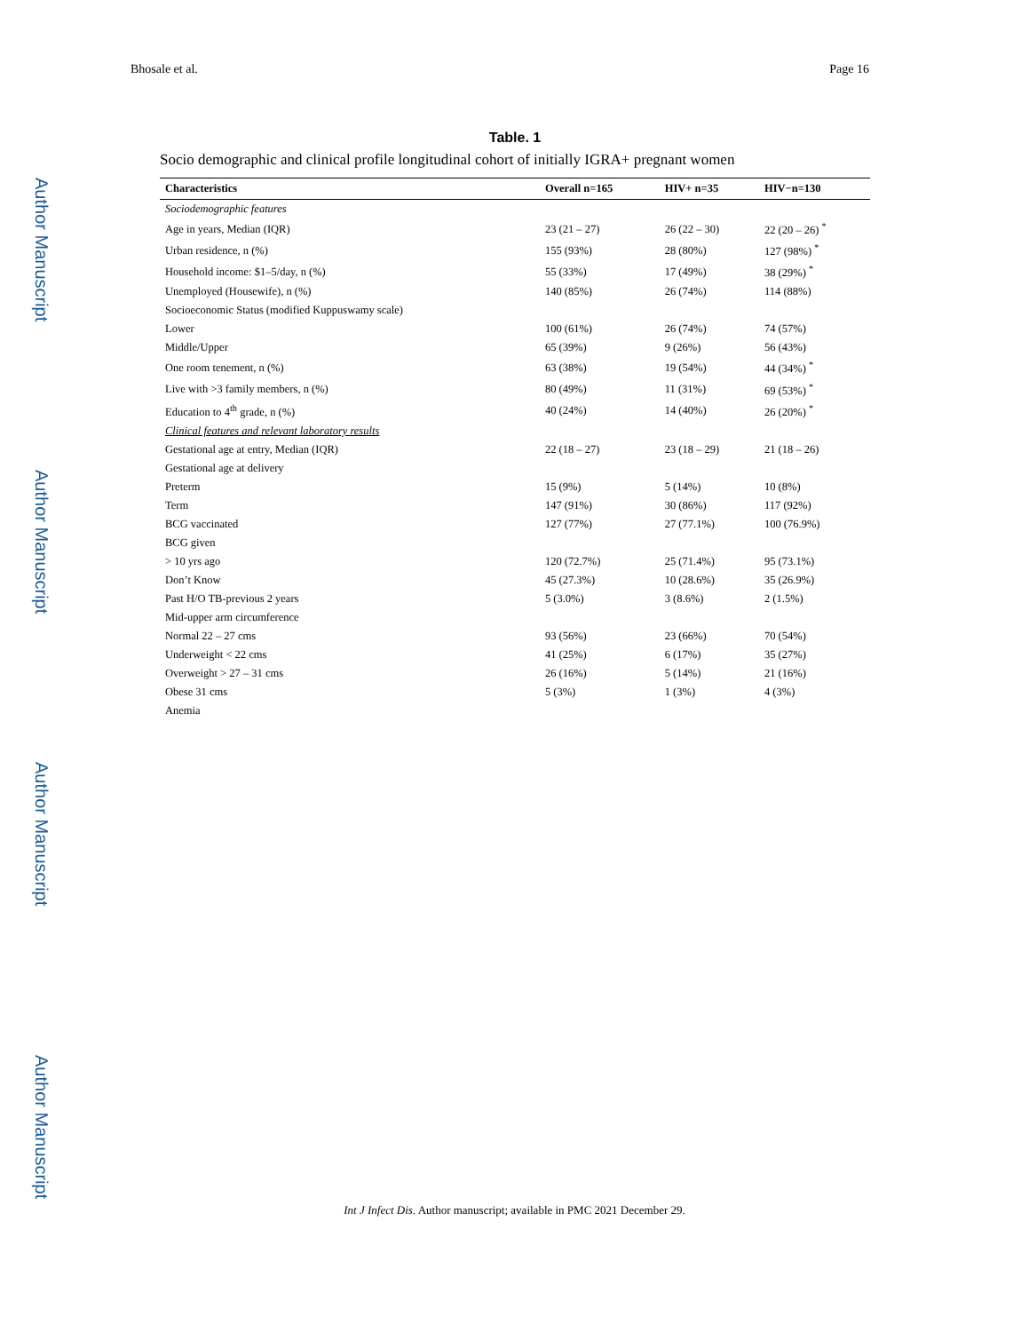Author Manuscript
Author Manuscript
Author Manuscript
Author Manuscript
Bhosale et al. Page 16
Table. 1
Socio demographic and clinical profile longitudinal cohort of initially IGRA+ pregnant women
| Characteristics | Overall n=165 | HIV+ n=35 | HIV−n=130 |
| --- | --- | --- | --- |
| Sociodemographic features | | | |
| Age in years, Median (IQR) | 23 (21 – 27) | 26 (22 – 30) | 22 (20 – 26) <sup>*</sup> |
| Urban residence, n (%) | 155 (93%) | 28 (80%) | 127 (98%) <sup>*</sup> |
| Household income: $1–5/day, n (%) | 55 (33%) | 17 (49%) | 38 (29%) <sup>*</sup> |
| Unemployed (Housewife), n (%) | 140 (85%) | 26 (74%) | 114 (88%) |
| Socioeconomic Status (modified Kuppuswamy scale) | | | |
| Lower | 100 (61%) | 26 (74%) | 74 (57%) |
| Middle/Upper | 65 (39%) | 9 (26%) | 56 (43%) |
| One room tenement, n (%) | 63 (38%) | 19 (54%) | 44 (34%) <sup>*</sup> |
| Live with >3 family members, n (%) | 80 (49%) | 11 (31%) | 69 (53%) <sup>*</sup> |
| Education to 4<sup>th</sup> grade, n (%) | 40 (24%) | 14 (40%) | 26 (20%) <sup>*</sup> |
| Clinical features and relevant laboratory results | | | |
| Gestational age at entry, Median (IQR) | 22 (18 – 27) | 23 (18 – 29) | 21 (18 – 26) |
| Gestational age at delivery | | | |
| Preterm | 15 (9%) | 5 (14%) | 10 (8%) |
| Term | 147 (91%) | 30 (86%) | 117 (92%) |
| BCG vaccinated | 127 (77%) | 27 (77.1%) | 100 (76.9%) |
| BCG given | | | |
| > 10 yrs ago | 120 (72.7%) | 25 (71.4%) | 95 (73.1%) |
| Don’t Know | 45 (27.3%) | 10 (28.6%) | 35 (26.9%) |
| Past H/O TB-previous 2 years | 5 (3.0%) | 3 (8.6%) | 2 (1.5%) |
| Mid-upper arm circumference | | | |
| Normal 22 – 27 cms | 93 (56%) | 23 (66%) | 70 (54%) |
| Underweight < 22 cms | 41 (25%) | 6 (17%) | 35 (27%) |
| Overweight > 27 – 31 cms | 26 (16%) | 5 (14%) | 21 (16%) |
| Obese 31 cms | 5 (3%) | 1 (3%) | 4 (3%) |
| Anemia | | | |
Int J Infect Dis. Author manuscript; available in PMC 2021 December 29.